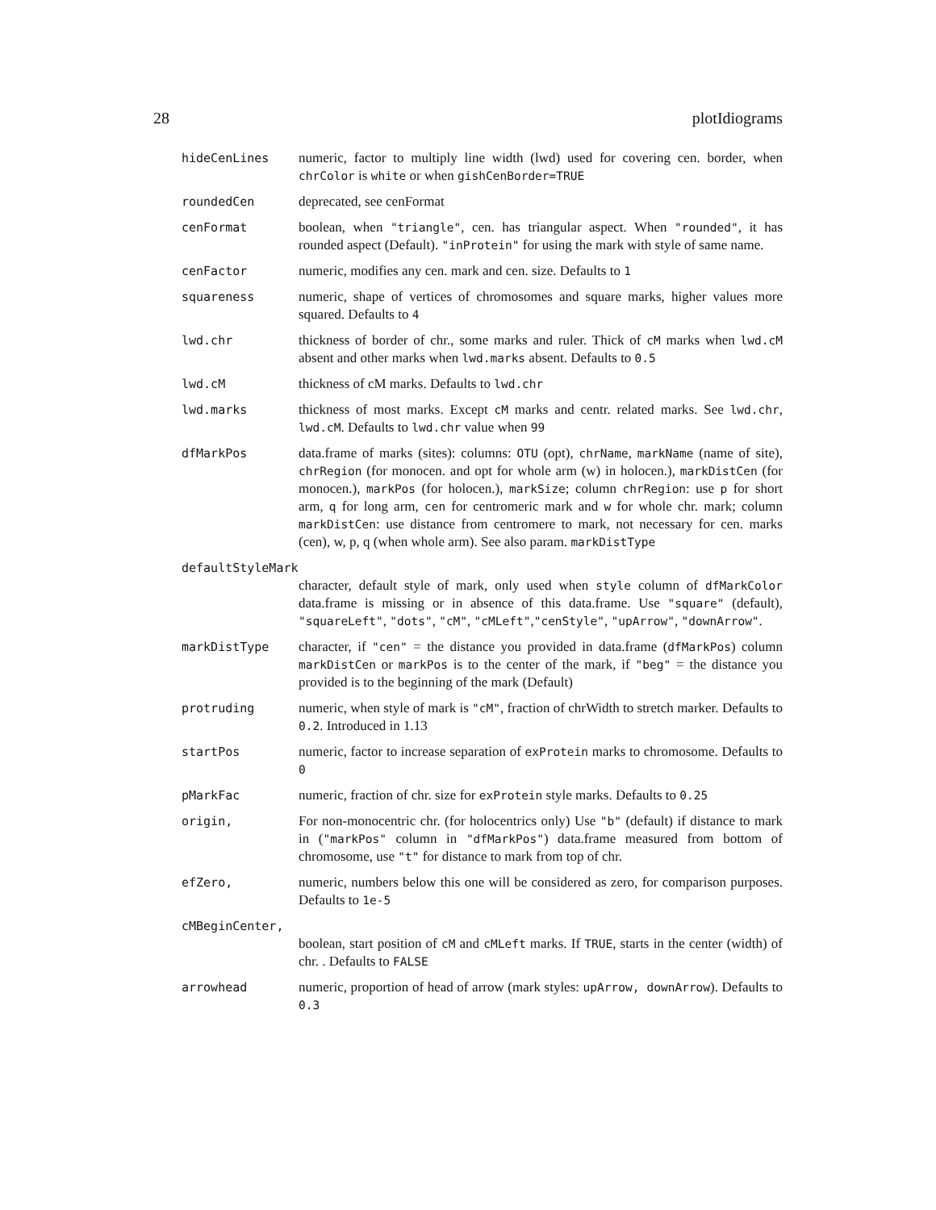28 plotIdiograms
hideCenLines numeric, factor to multiply line width (lwd) used for covering cen. border, when chrColor is white or when gishCenBorder=TRUE
roundedCen deprecated, see cenFormat
cenFormat boolean, when "triangle", cen. has triangular aspect. When "rounded", it has rounded aspect (Default). "inProtein" for using the mark with style of same name.
cenFactor numeric, modifies any cen. mark and cen. size. Defaults to 1
squareness numeric, shape of vertices of chromosomes and square marks, higher values more squared. Defaults to 4
lwd.chr thickness of border of chr., some marks and ruler. Thick of cM marks when lwd.cM absent and other marks when lwd.marks absent. Defaults to 0.5
lwd.cM thickness of cM marks. Defaults to lwd.chr
lwd.marks thickness of most marks. Except cM marks and centr. related marks. See lwd.chr, lwd.cM. Defaults to lwd.chr value when 99
dfMarkPos data.frame of marks (sites): columns: OTU (opt), chrName, markName (name of site), chrRegion (for monocen. and opt for whole arm (w) in holocen.), markDistCen (for monocen.), markPos (for holocen.), markSize; column chrRegion: use p for short arm, q for long arm, cen for centromeric mark and w for whole chr. mark; column markDistCen: use distance from centromere to mark, not necessary for cen. marks (cen), w, p, q (when whole arm). See also param. markDistType
defaultStyleMark
character, default style of mark, only used when style column of dfMarkColor data.frame is missing or in absence of this data.frame. Use "square" (default), "squareLeft", "dots", "cM", "cMLeft","cenStyle", "upArrow", "downArrow".
markDistType character, if "cen" = the distance you provided in data.frame (dfMarkPos) column markDistCen or markPos is to the center of the mark, if "beg" = the distance you provided is to the beginning of the mark (Default)
protruding numeric, when style of mark is "cM", fraction of chrWidth to stretch marker. Defaults to 0.2. Introduced in 1.13
startPos numeric, factor to increase separation of exProtein marks to chromosome. Defaults to 0
pMarkFac numeric, fraction of chr. size for exProtein style marks. Defaults to 0.25
origin, For non-monocentric chr. (for holocentrics only) Use "b" (default) if distance to mark in ("markPos" column in "dfMarkPos") data.frame measured from bottom of chromosome, use "t" for distance to mark from top of chr.
efZero, numeric, numbers below this one will be considered as zero, for comparison purposes. Defaults to 1e-5
cMBeginCenter,
boolean, start position of cM and cMLeft marks. If TRUE, starts in the center (width) of chr. . Defaults to FALSE
arrowhead numeric, proportion of head of arrow (mark styles: upArrow, downArrow). Defaults to 0.3